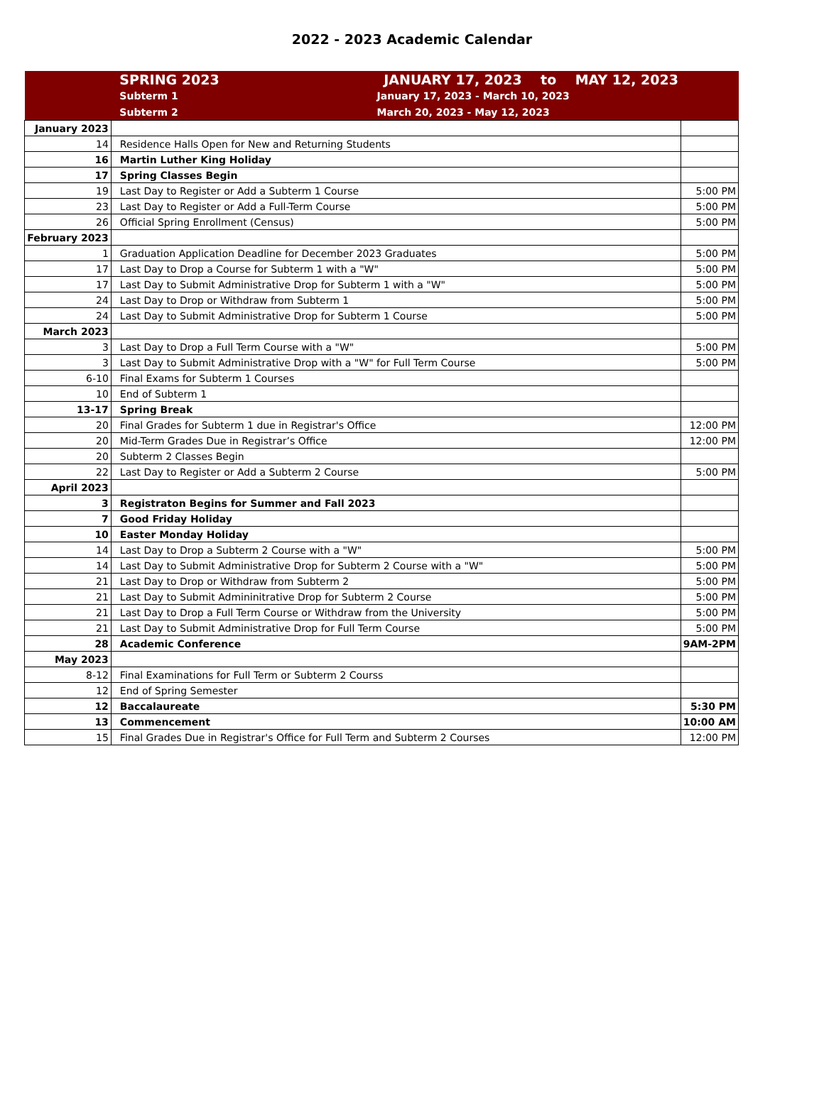2022 - 2023 Academic Calendar
| | SPRING 2023 JANUARY 17, 2023 to MAY 12, 2023 | |
| | Subterm 1 January 17, 2023 - March 10, 2023 | |
| | Subterm 2 March 20, 2023 - May 12, 2023 | |
| January 2023 | | |
| 14 | Residence Halls Open for New and Returning Students | |
| 16 | Martin Luther King Holiday | |
| 17 | Spring Classes Begin | |
| 19 | Last Day to Register or Add a Subterm 1 Course | 5:00 PM |
| 23 | Last Day to Register or Add a Full-Term Course | 5:00 PM |
| 26 | Official Spring Enrollment (Census) | 5:00 PM |
| February 2023 | | |
| 1 | Graduation Application Deadline for December 2023 Graduates | 5:00 PM |
| 17 | Last Day to Drop a Course for Subterm 1 with a "W" | 5:00 PM |
| 17 | Last Day to Submit Administrative Drop for Subterm 1 with a "W" | 5:00 PM |
| 24 | Last Day to Drop or Withdraw from Subterm 1 | 5:00 PM |
| 24 | Last Day to Submit Administrative Drop for Subterm 1 Course | 5:00 PM |
| March 2023 | | |
| 3 | Last Day to Drop a Full Term Course with a "W" | 5:00 PM |
| 3 | Last Day to Submit Administrative Drop with a "W" for Full Term Course | 5:00 PM |
| 6-10 | Final Exams for Subterm 1 Courses | |
| 10 | End of Subterm 1 | |
| 13-17 | Spring Break | |
| 20 | Final Grades for Subterm 1 due in Registrar's Office | 12:00 PM |
| 20 | Mid-Term Grades Due in Registrar’s Office | 12:00 PM |
| 20 | Subterm 2 Classes Begin | |
| 22 | Last Day to Register or Add a Subterm 2 Course | 5:00 PM |
| April 2023 | | |
| 3 | Registraton Begins for Summer and Fall 2023 | |
| 7 | Good Friday Holiday | |
| 10 | Easter Monday Holiday | |
| 14 | Last Day to Drop a Subterm 2 Course with a "W" | 5:00 PM |
| 14 | Last Day to Submit Administrative Drop for Subterm 2 Course with a "W" | 5:00 PM |
| 21 | Last Day to Drop or Withdraw from Subterm 2 | 5:00 PM |
| 21 | Last Day to Submit Admininitrative Drop for Subterm 2 Course | 5:00 PM |
| 21 | Last Day to Drop a Full Term Course or Withdraw from the University | 5:00 PM |
| 21 | Last Day to Submit Administrative Drop for Full Term Course | 5:00 PM |
| 28 | Academic Conference | 9AM-2PM |
| May 2023 | | |
| 8-12 | Final Examinations for Full Term or Subterm 2 Courss | |
| 12 | End of Spring Semester | |
| 12 | Baccalaureate | 5:30 PM |
| 13 | Commencement | 10:00 AM |
| 15 | Final Grades Due in Registrar's Office for Full Term and Subterm 2 Courses | 12:00 PM |